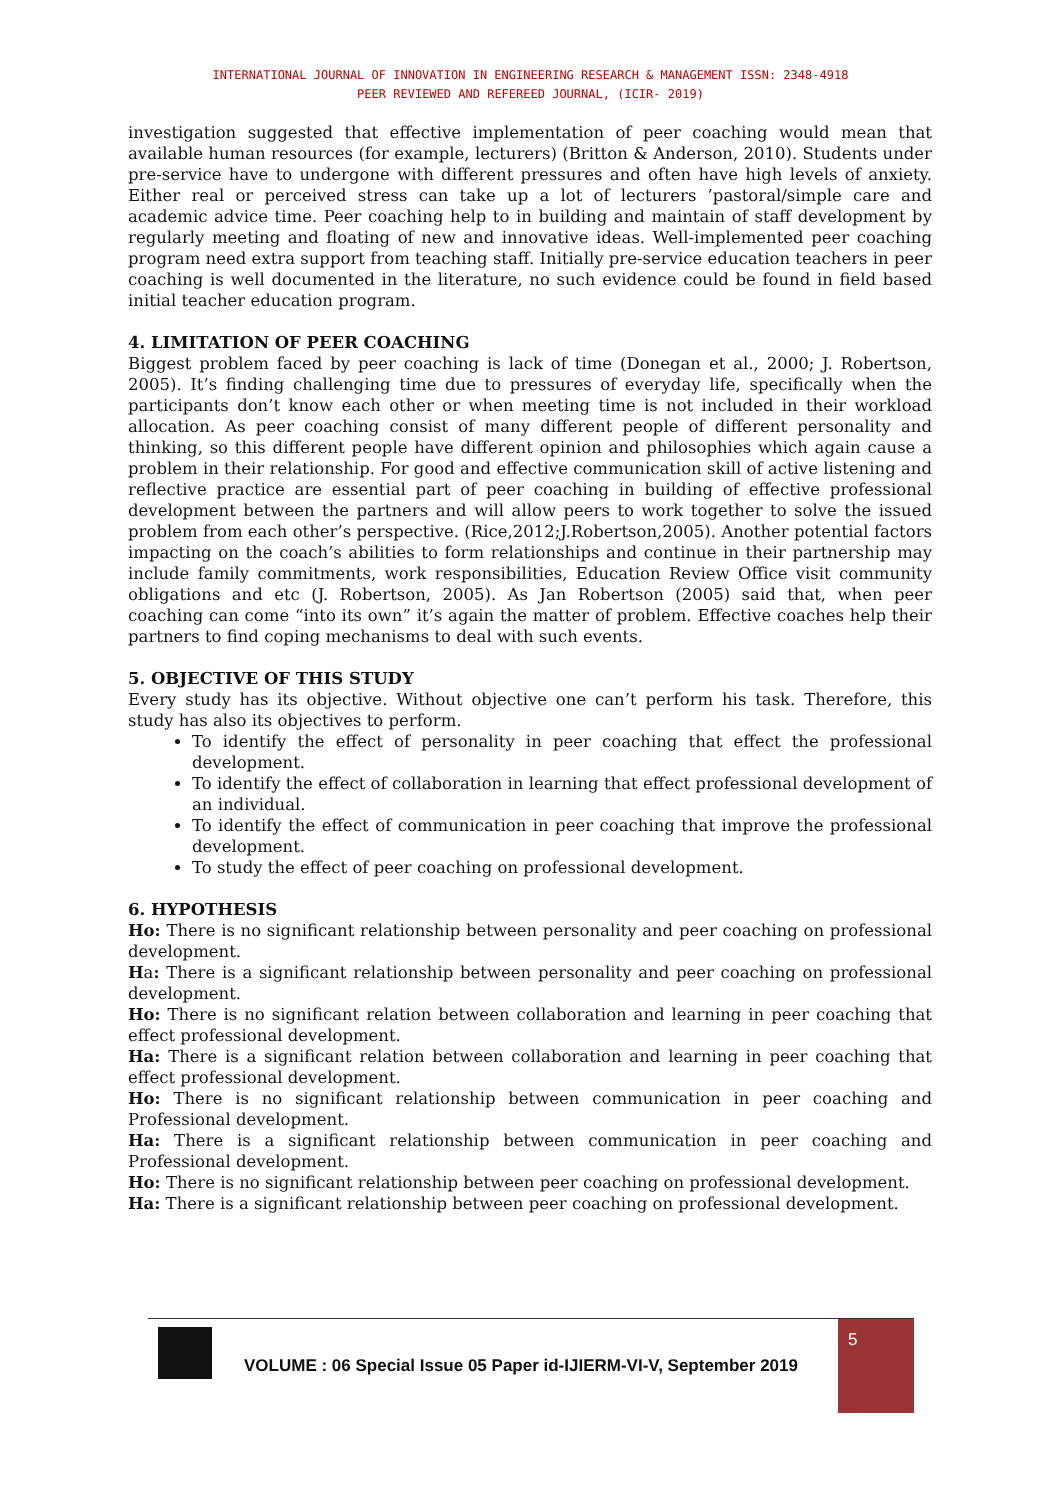INTERNATIONAL JOURNAL OF INNOVATION IN ENGINEERING RESEARCH & MANAGEMENT ISSN: 2348-4918
PEER REVIEWED AND REFEREED JOURNAL, (ICIR- 2019)
investigation suggested that effective implementation of peer coaching would mean that available human resources (for example, lecturers) (Britton & Anderson, 2010). Students under pre-service have to undergone with different pressures and often have high levels of anxiety. Either real or perceived stress can take up a lot of lecturers ’pastoral/simple care and academic advice time. Peer coaching help to in building and maintain of staff development by regularly meeting and floating of new and innovative ideas. Well-implemented peer coaching program need extra support from teaching staff. Initially pre-service education teachers in peer coaching is well documented in the literature, no such evidence could be found in field based initial teacher education program.
4. LIMITATION OF PEER COACHING
Biggest problem faced by peer coaching is lack of time (Donegan et al., 2000; J. Robertson, 2005). It’s finding challenging time due to pressures of everyday life, specifically when the participants don’t know each other or when meeting time is not included in their workload allocation. As peer coaching consist of many different people of different personality and thinking, so this different people have different opinion and philosophies which again cause a problem in their relationship. For good and effective communication skill of active listening and reflective practice are essential part of peer coaching in building of effective professional development between the partners and will allow peers to work together to solve the issued problem from each other’s perspective. (Rice,2012;J.Robertson,2005). Another potential factors impacting on the coach’s abilities to form relationships and continue in their partnership may include family commitments, work responsibilities, Education Review Office visit community obligations and etc (J. Robertson, 2005). As Jan Robertson (2005) said that, when peer coaching can come “into its own” it’s again the matter of problem. Effective coaches help their partners to find coping mechanisms to deal with such events.
5. OBJECTIVE OF THIS STUDY
Every study has its objective. Without objective one can’t perform his task. Therefore, this study has also its objectives to perform.
To identify the effect of personality in peer coaching that effect the professional development.
To identify the effect of collaboration in learning that effect professional development of an individual.
To identify the effect of communication in peer coaching that improve the professional development.
To study the effect of peer coaching on professional development.
6. HYPOTHESIS
Ho: There is no significant relationship between personality and peer coaching on professional development.
Ha: There is a significant relationship between personality and peer coaching on professional development.
Ho: There is no significant relation between collaboration and learning in peer coaching that effect professional development.
Ha: There is a significant relation between collaboration and learning in peer coaching that effect professional development.
Ho: There is no significant relationship between communication in peer coaching and Professional development.
Ha: There is a significant relationship between communication in peer coaching and Professional development.
Ho: There is no significant relationship between peer coaching on professional development.
Ha: There is a significant relationship between peer coaching on professional development.
VOLUME : 06 Special Issue 05 Paper id-IJIERM-VI-V, September 2019
5